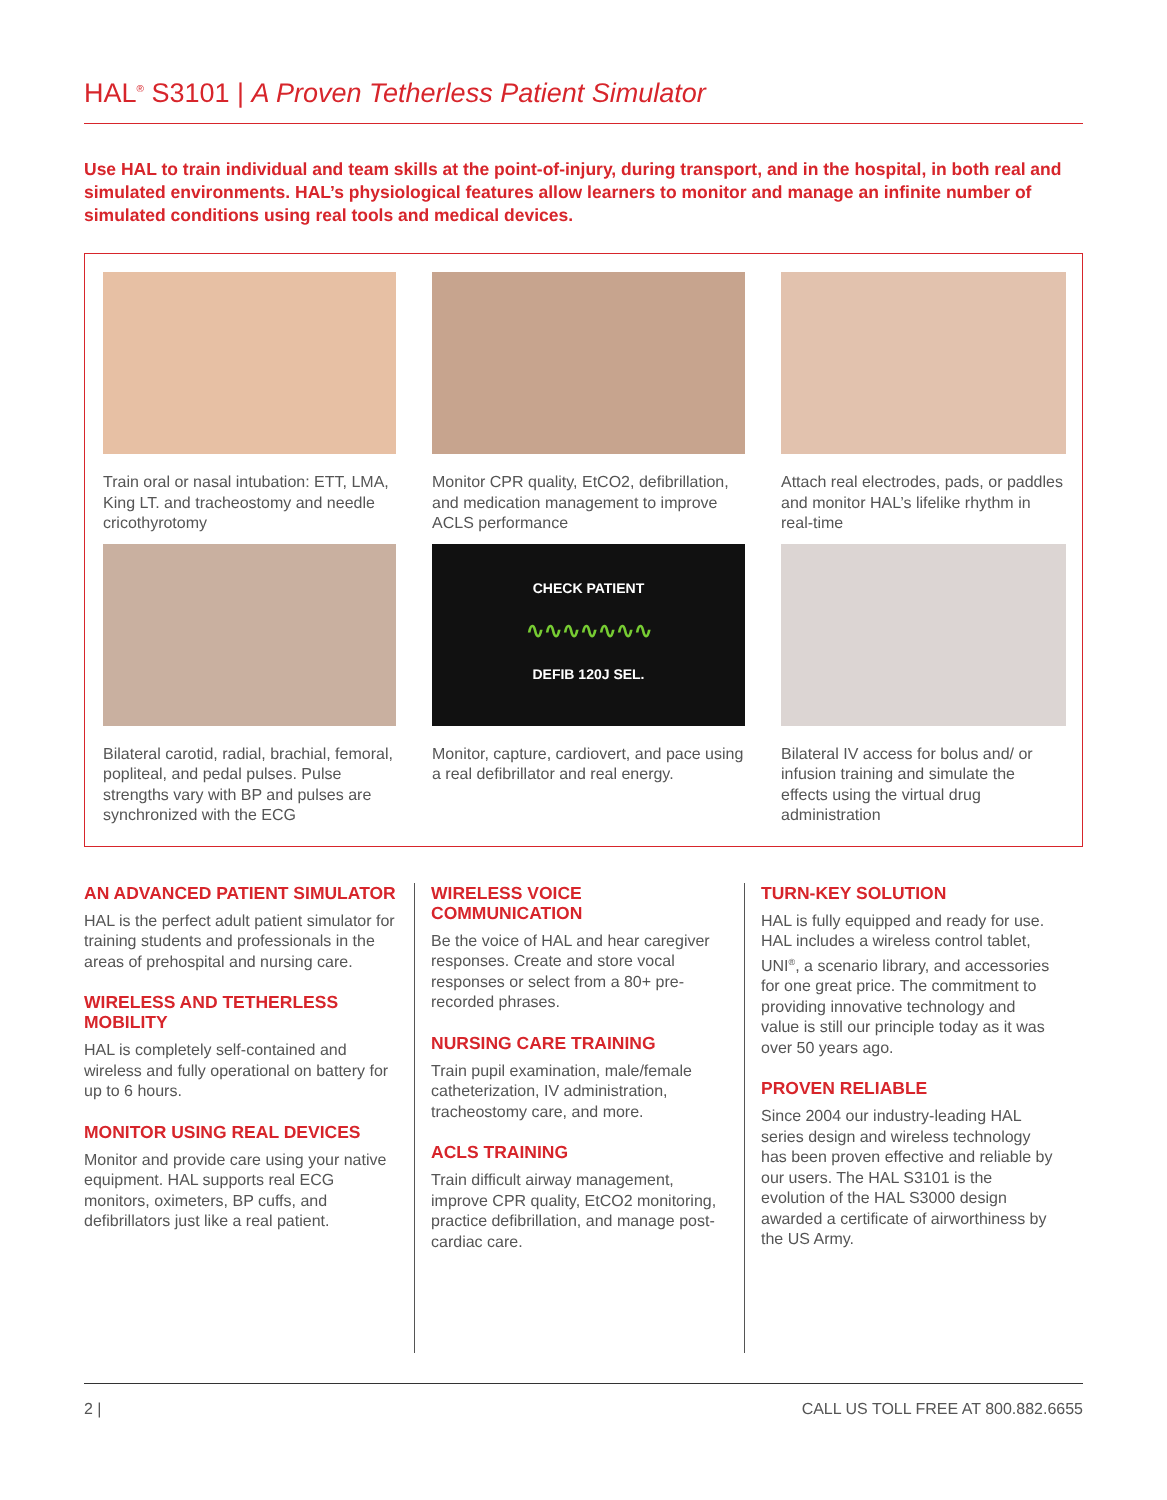HAL<sup>®</sup> S3101 | A Proven Tetherless Patient Simulator
Use HAL to train individual and team skills at the point-of-injury, during transport, and in the hospital, in both real and simulated environments. HAL’s physiological features allow learners to monitor and manage an infinite number of simulated conditions using real tools and medical devices.
Train oral or nasal intubation: ETT, LMA, King LT. and tracheostomy and needle cricothyrotomy
Monitor CPR quality, EtCO2, defibrillation, and medication management to improve ACLS performance
Attach real electrodes, pads, or paddles and monitor HAL’s lifelike rhythm in real-time
Bilateral carotid, radial, brachial, femoral, popliteal, and pedal pulses. Pulse strengths vary with BP and pulses are synchronized with the ECG
CHECK PATIENT
∿∿∿∿∿∿∿
DEFIB 120J SEL.
Monitor, capture, cardiovert, and pace using a real defibrillator and real energy.
Bilateral IV access for bolus and/ or infusion training and simulate the effects using the virtual drug administration
AN ADVANCED PATIENT SIMULATOR
HAL is the perfect adult patient simulator for training students and professionals in the areas of prehospital and nursing care.
WIRELESS AND TETHERLESS MOBILITY
HAL is completely self-contained and wireless and fully operational on battery for up to 6 hours.
MONITOR USING REAL DEVICES
Monitor and provide care using your native equipment. HAL supports real ECG monitors, oximeters, BP cuffs, and defibrillators just like a real patient.
WIRELESS VOICE COMMUNICATION
Be the voice of HAL and hear caregiver responses. Create and store vocal responses or select from a 80+ pre-recorded phrases.
NURSING CARE TRAINING
Train pupil examination, male/female catheterization, IV administration, tracheostomy care, and more.
ACLS TRAINING
Train difficult airway management, improve CPR quality, EtCO2 monitoring, practice defibrillation, and manage post-cardiac care.
TURN-KEY SOLUTION
HAL is fully equipped and ready for use. HAL includes a wireless control tablet, UNI<sup>®</sup>, a scenario library, and accessories for one great price. The commitment to providing innovative technology and value is still our principle today as it was over 50 years ago.
PROVEN RELIABLE
Since 2004 our industry-leading HAL series design and wireless technology has been proven effective and reliable by our users. The HAL S3101 is the evolution of the HAL S3000 design awarded a certificate of airworthiness by the US Army.
2 | CALL US TOLL FREE AT 800.882.6655